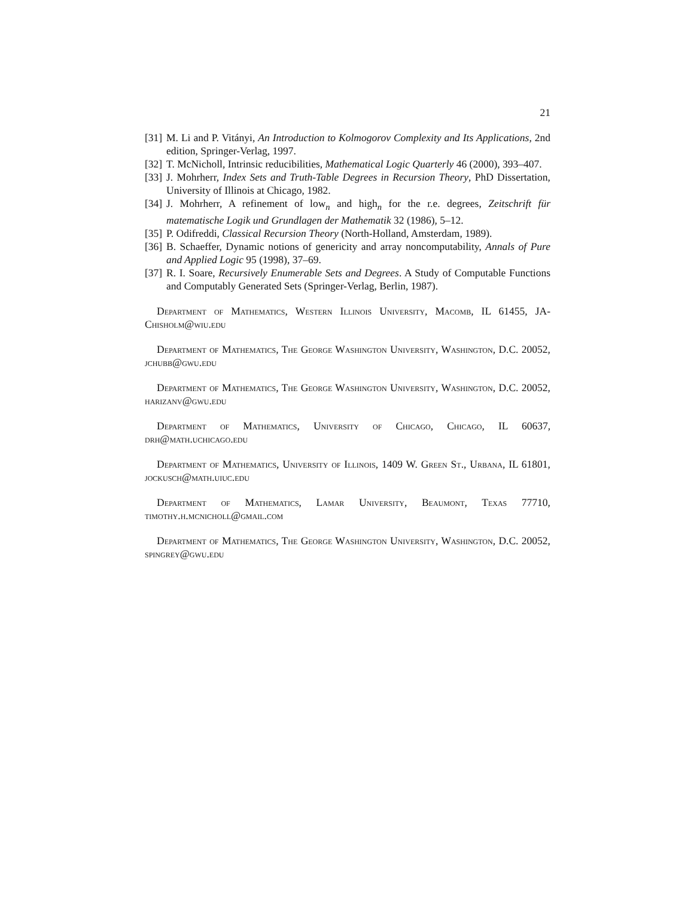21
[31] M. Li and P. Vitányi, An Introduction to Kolmogorov Complexity and Its Applications, 2nd edition, Springer-Verlag, 1997.
[32] T. McNicholl, Intrinsic reducibilities, Mathematical Logic Quarterly 46 (2000), 393–407.
[33] J. Mohrherr, Index Sets and Truth-Table Degrees in Recursion Theory, PhD Dissertation, University of Illinois at Chicago, 1982.
[34] J. Mohrherr, A refinement of low<sub>n</sub> and high<sub>n</sub> for the r.e. degrees, Zeitschrift für matematische Logik und Grundlagen der Mathematik 32 (1986), 5–12.
[35] P. Odifreddi, Classical Recursion Theory (North-Holland, Amsterdam, 1989).
[36] B. Schaeffer, Dynamic notions of genericity and array noncomputability, Annals of Pure and Applied Logic 95 (1998), 37–69.
[37] R. I. Soare, Recursively Enumerable Sets and Degrees. A Study of Computable Functions and Computably Generated Sets (Springer-Verlag, Berlin, 1987).
Department of Mathematics, Western Illinois University, Macomb, IL 61455, JA-Chisholm@wiu.edu
Department of Mathematics, The George Washington University, Washington, D.C. 20052, jchubb@gwu.edu
Department of Mathematics, The George Washington University, Washington, D.C. 20052, harizanv@gwu.edu
Department of Mathematics, University of Chicago, Chicago, IL 60637, drh@math.uchicago.edu
Department of Mathematics, University of Illinois, 1409 W. Green St., Urbana, IL 61801, jockusch@math.uiuc.edu
Department of Mathematics, Lamar University, Beaumont, Texas 77710, timothy.h.mcnicholl@gmail.com
Department of Mathematics, The George Washington University, Washington, D.C. 20052, spingrey@gwu.edu